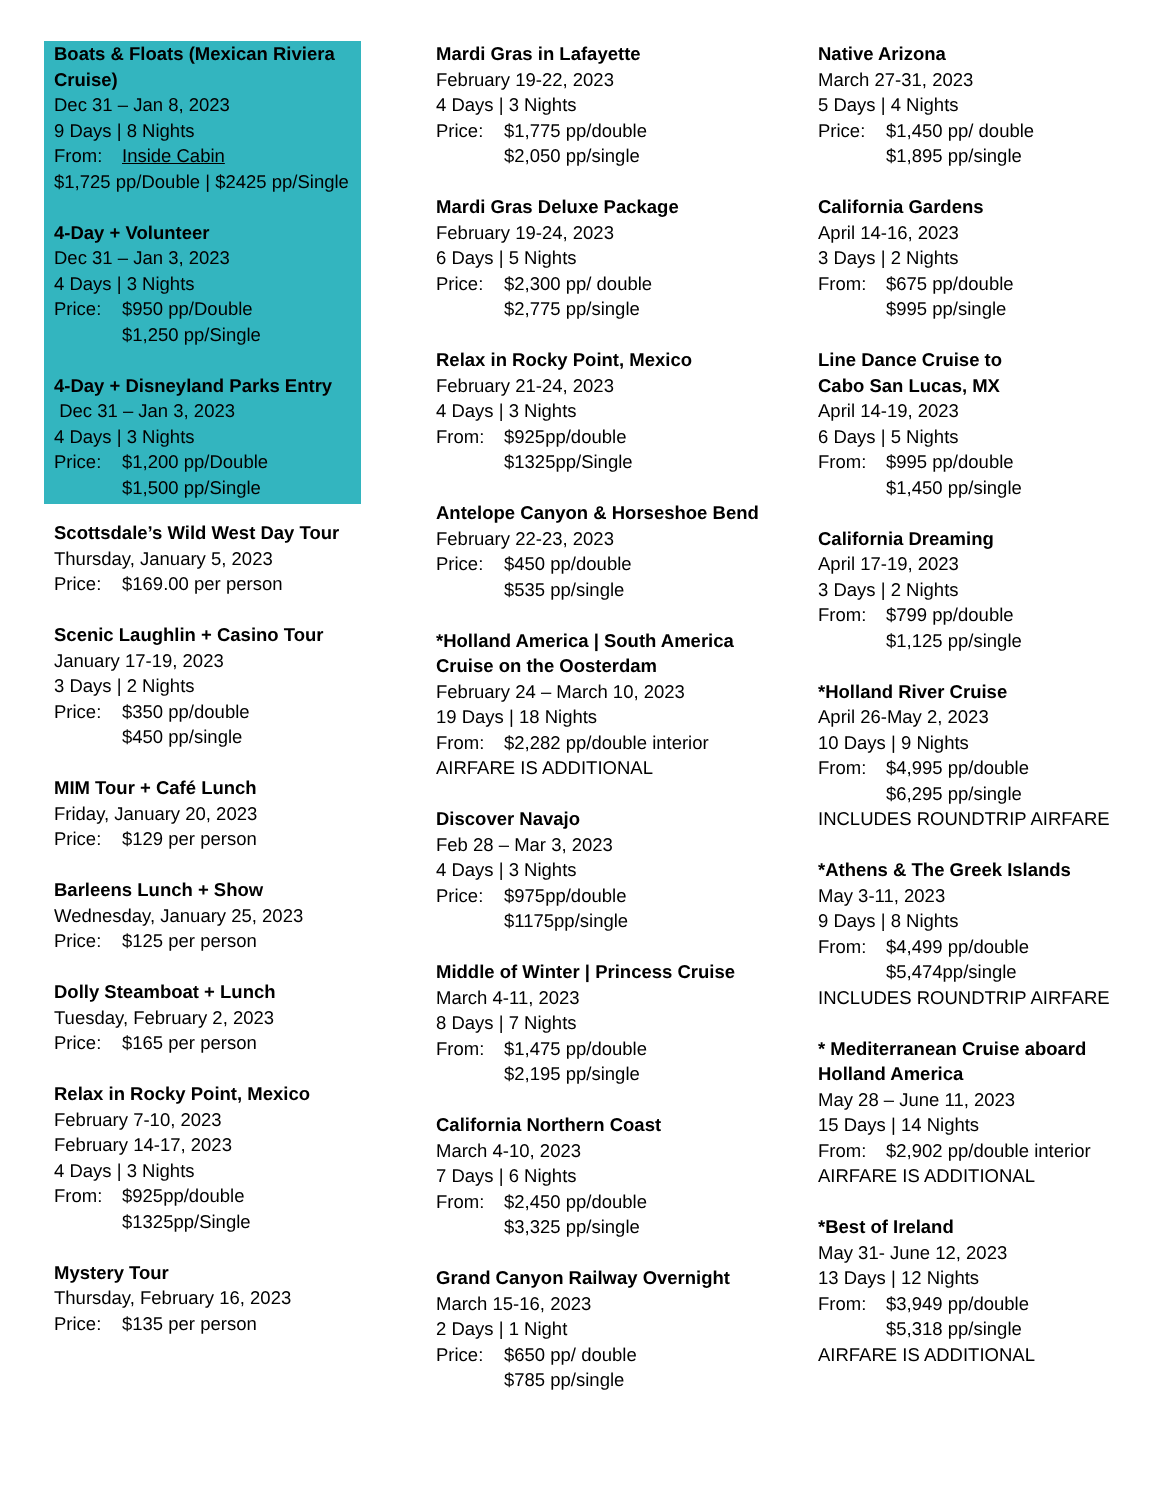Boats & Floats (Mexican Riviera Cruise)
Dec 31 – Jan 8, 2023
9 Days | 8 Nights
From: Inside Cabin
$1,725 pp/Double | $2425 pp/Single
4-Day + Volunteer
Dec 31 – Jan 3, 2023
4 Days | 3 Nights
Price: $950 pp/Double
$1,250 pp/Single
4-Day + Disneyland Parks Entry
Dec 31 – Jan 3, 2023
4 Days | 3 Nights
Price: $1,200 pp/Double
$1,500 pp/Single
Scottsdale’s Wild West Day Tour
Thursday, January 5, 2023
Price: $169.00 per person
Scenic Laughlin + Casino Tour
January 17-19, 2023
3 Days | 2 Nights
Price: $350 pp/double
$450 pp/single
MIM Tour + Café Lunch
Friday, January 20, 2023
Price: $129 per person
Barleens Lunch + Show
Wednesday, January 25, 2023
Price: $125 per person
Dolly Steamboat + Lunch
Tuesday, February 2, 2023
Price: $165 per person
Relax in Rocky Point, Mexico
February 7-10, 2023
February 14-17, 2023
4 Days | 3 Nights
From: $925pp/double
$1325pp/Single
Mystery Tour
Thursday, February 16, 2023
Price: $135 per person
Mardi Gras in Lafayette
February 19-22, 2023
4 Days | 3 Nights
Price: $1,775 pp/double
$2,050 pp/single
Mardi Gras Deluxe Package
February 19-24, 2023
6 Days | 5 Nights
Price: $2,300 pp/ double
$2,775 pp/single
Relax in Rocky Point, Mexico
February 21-24, 2023
4 Days | 3 Nights
From: $925pp/double
$1325pp/Single
Antelope Canyon & Horseshoe Bend
February 22-23, 2023
Price: $450 pp/double
$535 pp/single
*Holland America | South America Cruise on the Oosterdam
February 24 – March 10, 2023
19 Days | 18 Nights
From: $2,282 pp/double interior
AIRFARE IS ADDITIONAL
Discover Navajo
Feb 28 – Mar 3, 2023
4 Days | 3 Nights
Price: $975pp/double
$1175pp/single
Middle of Winter | Princess Cruise
March 4-11, 2023
8 Days | 7 Nights
From: $1,475 pp/double
$2,195 pp/single
California Northern Coast
March 4-10, 2023
7 Days | 6 Nights
From: $2,450 pp/double
$3,325 pp/single
Grand Canyon Railway Overnight
March 15-16, 2023
2 Days | 1 Night
Price: $650 pp/ double
$785 pp/single
Native Arizona
March 27-31, 2023
5 Days | 4 Nights
Price: $1,450 pp/ double
$1,895 pp/single
California Gardens
April 14-16, 2023
3 Days | 2 Nights
From: $675 pp/double
$995 pp/single
Line Dance Cruise to
Cabo San Lucas, MX
April 14-19, 2023
6 Days | 5 Nights
From: $995 pp/double
$1,450 pp/single
California Dreaming
April 17-19, 2023
3 Days | 2 Nights
From: $799 pp/double
$1,125 pp/single
*Holland River Cruise
April 26-May 2, 2023
10 Days | 9 Nights
From: $4,995 pp/double
$6,295 pp/single
INCLUDES ROUNDTRIP AIRFARE
*Athens & The Greek Islands
May 3-11, 2023
9 Days | 8 Nights
From: $4,499 pp/double
$5,474pp/single
INCLUDES ROUNDTRIP AIRFARE
* Mediterranean Cruise aboard Holland America
May 28 – June 11, 2023
15 Days | 14 Nights
From: $2,902 pp/double interior
AIRFARE IS ADDITIONAL
*Best of Ireland
May 31- June 12, 2023
13 Days | 12 Nights
From: $3,949 pp/double
$5,318 pp/single
AIRFARE IS ADDITIONAL